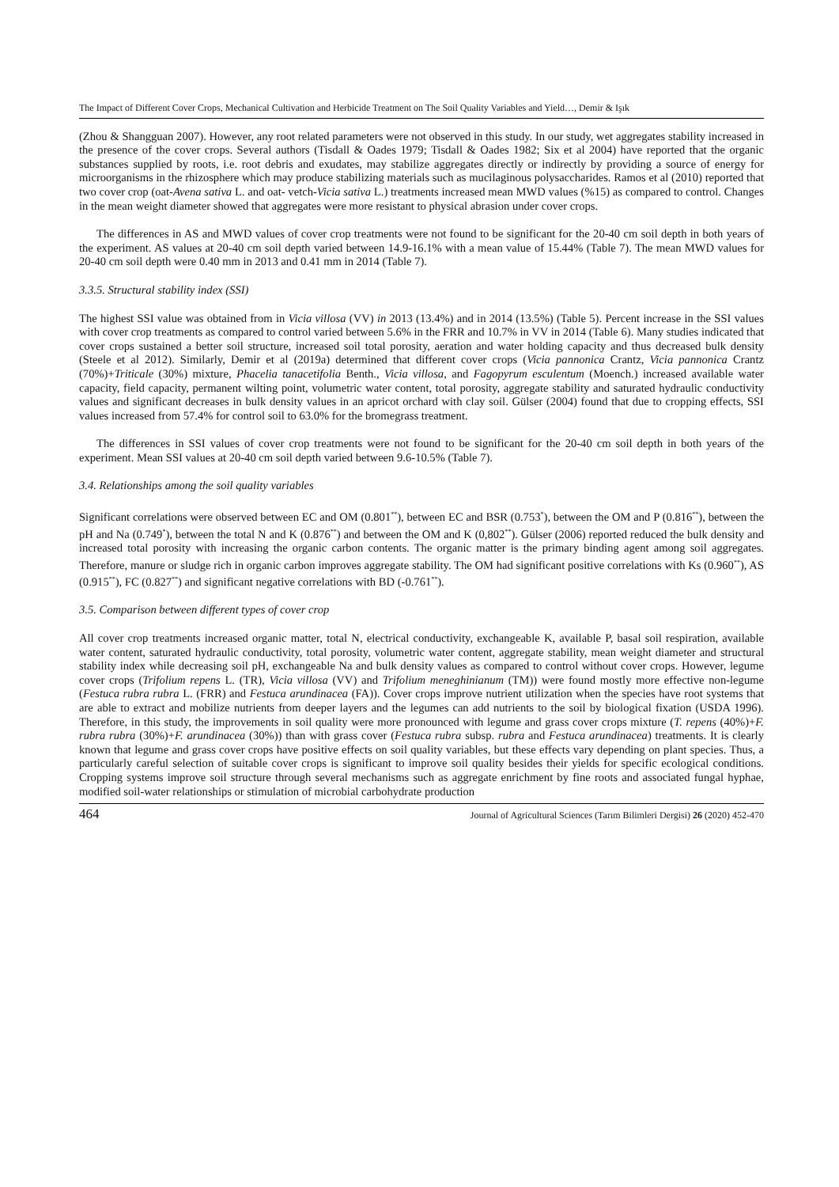The Impact of Different Cover Crops, Mechanical Cultivation and Herbicide Treatment on The Soil Quality Variables and Yield…, Demir & Işık
(Zhou & Shangguan 2007). However, any root related parameters were not observed in this study. In our study, wet aggregates stability increased in the presence of the cover crops. Several authors (Tisdall & Oades 1979; Tisdall & Oades 1982; Six et al 2004) have reported that the organic substances supplied by roots, i.e. root debris and exudates, may stabilize aggregates directly or indirectly by providing a source of energy for microorganisms in the rhizosphere which may produce stabilizing materials such as mucilaginous polysaccharides. Ramos et al (2010) reported that two cover crop (oat-Avena sativa L. and oat- vetch-Vicia sativa L.) treatments increased mean MWD values (%15) as compared to control. Changes in the mean weight diameter showed that aggregates were more resistant to physical abrasion under cover crops.
The differences in AS and MWD values of cover crop treatments were not found to be significant for the 20-40 cm soil depth in both years of the experiment. AS values at 20-40 cm soil depth varied between 14.9-16.1% with a mean value of 15.44% (Table 7). The mean MWD values for 20-40 cm soil depth were 0.40 mm in 2013 and 0.41 mm in 2014 (Table 7).
3.3.5. Structural stability index (SSI)
The highest SSI value was obtained from in Vicia villosa (VV) in 2013 (13.4%) and in 2014 (13.5%) (Table 5). Percent increase in the SSI values with cover crop treatments as compared to control varied between 5.6% in the FRR and 10.7% in VV in 2014 (Table 6). Many studies indicated that cover crops sustained a better soil structure, increased soil total porosity, aeration and water holding capacity and thus decreased bulk density (Steele et al 2012). Similarly, Demir et al (2019a) determined that different cover crops (Vicia pannonica Crantz, Vicia pannonica Crantz (70%)+Triticale (30%) mixture, Phacelia tanacetifolia Benth., Vicia villosa, and Fagopyrum esculentum (Moench.) increased available water capacity, field capacity, permanent wilting point, volumetric water content, total porosity, aggregate stability and saturated hydraulic conductivity values and significant decreases in bulk density values in an apricot orchard with clay soil. Gülser (2004) found that due to cropping effects, SSI values increased from 57.4% for control soil to 63.0% for the bromegrass treatment.
The differences in SSI values of cover crop treatments were not found to be significant for the 20-40 cm soil depth in both years of the experiment. Mean SSI values at 20-40 cm soil depth varied between 9.6-10.5% (Table 7).
3.4. Relationships among the soil quality variables
Significant correlations were observed between EC and OM (0.801<sup>**</sup>), between EC and BSR (0.753<sup>*</sup>), between the OM and P (0.816<sup>**</sup>), between the pH and Na (0.749<sup>*</sup>), between the total N and K (0.876<sup>**</sup>) and between the OM and K (0,802<sup>**</sup>). Gülser (2006) reported reduced the bulk density and increased total porosity with increasing the organic carbon contents. The organic matter is the primary binding agent among soil aggregates. Therefore, manure or sludge rich in organic carbon improves aggregate stability. The OM had significant positive correlations with Ks (0.960<sup>**</sup>), AS (0.915<sup>**</sup>), FC (0.827<sup>**</sup>) and significant negative correlations with BD (-0.761<sup>**</sup>).
3.5. Comparison between different types of cover crop
All cover crop treatments increased organic matter, total N, electrical conductivity, exchangeable K, available P, basal soil respiration, available water content, saturated hydraulic conductivity, total porosity, volumetric water content, aggregate stability, mean weight diameter and structural stability index while decreasing soil pH, exchangeable Na and bulk density values as compared to control without cover crops. However, legume cover crops (Trifolium repens L. (TR), Vicia villosa (VV) and Trifolium meneghinianum (TM)) were found mostly more effective non-legume (Festuca rubra rubra L. (FRR) and Festuca arundinacea (FA)). Cover crops improve nutrient utilization when the species have root systems that are able to extract and mobilize nutrients from deeper layers and the legumes can add nutrients to the soil by biological fixation (USDA 1996). Therefore, in this study, the improvements in soil quality were more pronounced with legume and grass cover crops mixture (T. repens (40%)+F. rubra rubra (30%)+F. arundinacea (30%)) than with grass cover (Festuca rubra subsp. rubra and Festuca arundinacea) treatments. It is clearly known that legume and grass cover crops have positive effects on soil quality variables, but these effects vary depending on plant species. Thus, a particularly careful selection of suitable cover crops is significant to improve soil quality besides their yields for specific ecological conditions. Cropping systems improve soil structure through several mechanisms such as aggregate enrichment by fine roots and associated fungal hyphae, modified soil-water relationships or stimulation of microbial carbohydrate production
464 Journal of Agricultural Sciences (Tarım Bilimleri Dergisi) 26 (2020) 452-470